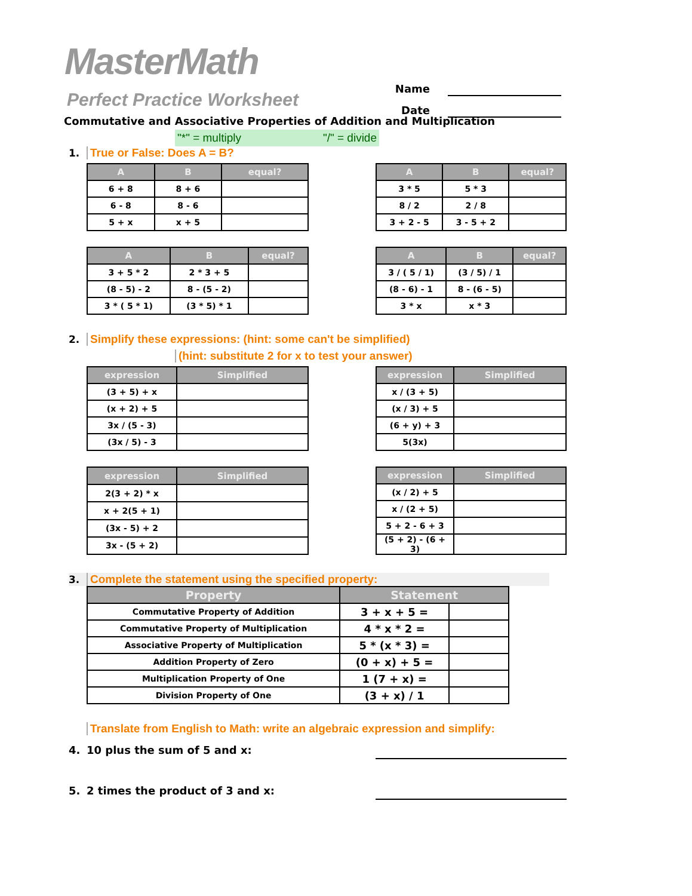MasterMath
Perfect Practice Worksheet
Name
Date
Commutative and Associative Properties of Addition and Multiplication
"*" = multiply "/" = divide
1. True or False: Does A = B?
| A | B | equal? |
| --- | --- | --- |
| 6 + 8 | 8 + 6 | |
| 6 - 8 | 8 - 6 | |
| 5 + x | x + 5 | |
| A | B | equal? |
| --- | --- | --- |
| 3 * 5 | 5 * 3 | |
| 8 / 2 | 2 / 8 | |
| 3 + 2 - 5 | 3 - 5 + 2 | |
| A | B | equal? |
| --- | --- | --- |
| 3 + 5 * 2 | 2 * 3 + 5 | |
| (8 - 5) - 2 | 8 - (5 - 2) | |
| 3 * ( 5 * 1) | (3 * 5) * 1 | |
| A | B | equal? |
| --- | --- | --- |
| 3 / ( 5 / 1) | (3 / 5) / 1 | |
| (8 - 6) - 1 | 8 - (6 - 5) | |
| 3 * x | x * 3 | |
2. Simplify these expressions: (hint: some can't be simplified)
(hint: substitute 2 for x to test your answer)
| expression | Simplified |
| --- | --- |
| (3 + 5) + x | |
| (x + 2) + 5 | |
| 3x / (5 - 3) | |
| (3x / 5) - 3 | |
| expression | Simplified |
| --- | --- |
| x / (3 + 5) | |
| (x / 3) + 5 | |
| (6 + y) + 3 | |
| 5(3x) | |
| expression | Simplified |
| --- | --- |
| 2(3 + 2) * x | |
| x + 2(5 + 1) | |
| (3x - 5) + 2 | |
| 3x - (5 + 2) | |
| expression | Simplified |
| --- | --- |
| (x / 2) + 5 | |
| x / (2 + 5) | |
| 5 + 2 - 6 + 3 | |
| (5 + 2) - (6 + 3) | |
3. Complete the statement using the specified property:
| Property | Statement | |
| --- | --- | --- |
| Commutative Property of Addition | 3 + x + 5 = | |
| Commutative Property of Multiplication | 4 * x * 2 = | |
| Associative Property of Multiplication | 5 * (x * 3) = | |
| Addition Property of Zero | (0 + x) + 5 = | |
| Multiplication Property of One | 1 (7 + x) = | |
| Division Property of One | (3 + x) / 1 | |
Translate from English to Math: write an algebraic expression and simplify:
4. 10 plus the sum of 5 and x:
5. 2 times the product of 3 and x: